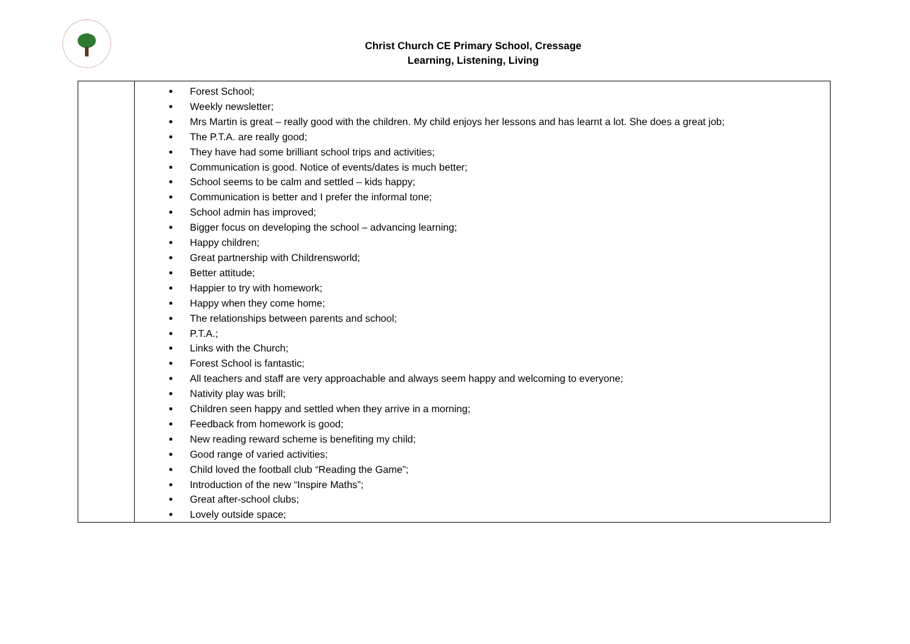Christ Church CE Primary School, Cressage
Learning, Listening, Living
| | Forest School; Weekly newsletter; Mrs Martin is great – really good with the children. My child enjoys her lessons and has learnt a lot. She does a great job; The P.T.A. are really good; They have had some brilliant school trips and activities; Communication is good. Notice of events/dates is much better; School seems to be calm and settled – kids happy; Communication is better and I prefer the informal tone; School admin has improved; Bigger focus on developing the school – advancing learning; Happy children; Great partnership with Childrensworld; Better attitude; Happier to try with homework; Happy when they come home; The relationships between parents and school; P.T.A.; Links with the Church; Forest School is fantastic; All teachers and staff are very approachable and always seem happy and welcoming to everyone; Nativity play was brill; Children seen happy and settled when they arrive in a morning; Feedback from homework is good; New reading reward scheme is benefiting my child; Good range of varied activities; Child loved the football club “Reading the Game”; Introduction of the new “Inspire Maths”; Great after-school clubs; Lovely outside space; |